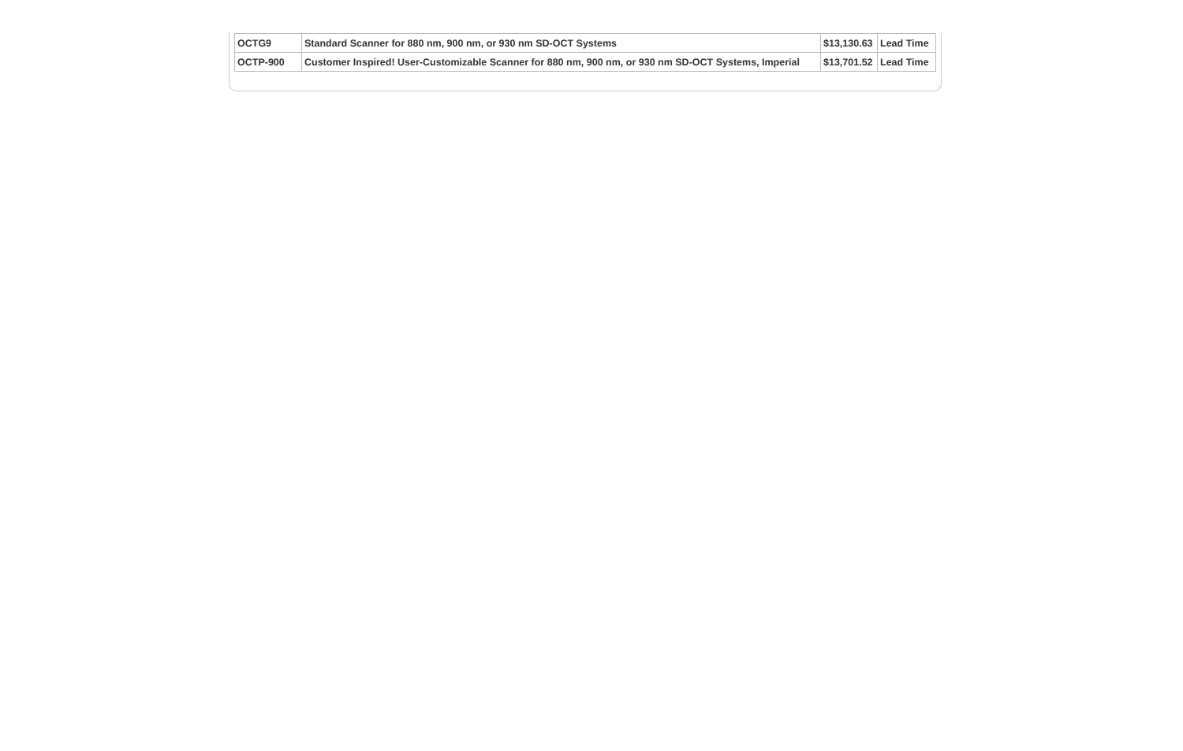| OCTG9 | Standard Scanner for 880 nm, 900 nm, or 930 nm SD-OCT Systems | $13,130.63 | Lead Time |
| OCTP-900 | Customer Inspired! User-Customizable Scanner for 880 nm, 900 nm, or 930 nm SD-OCT Systems, Imperial | $13,701.52 | Lead Time |